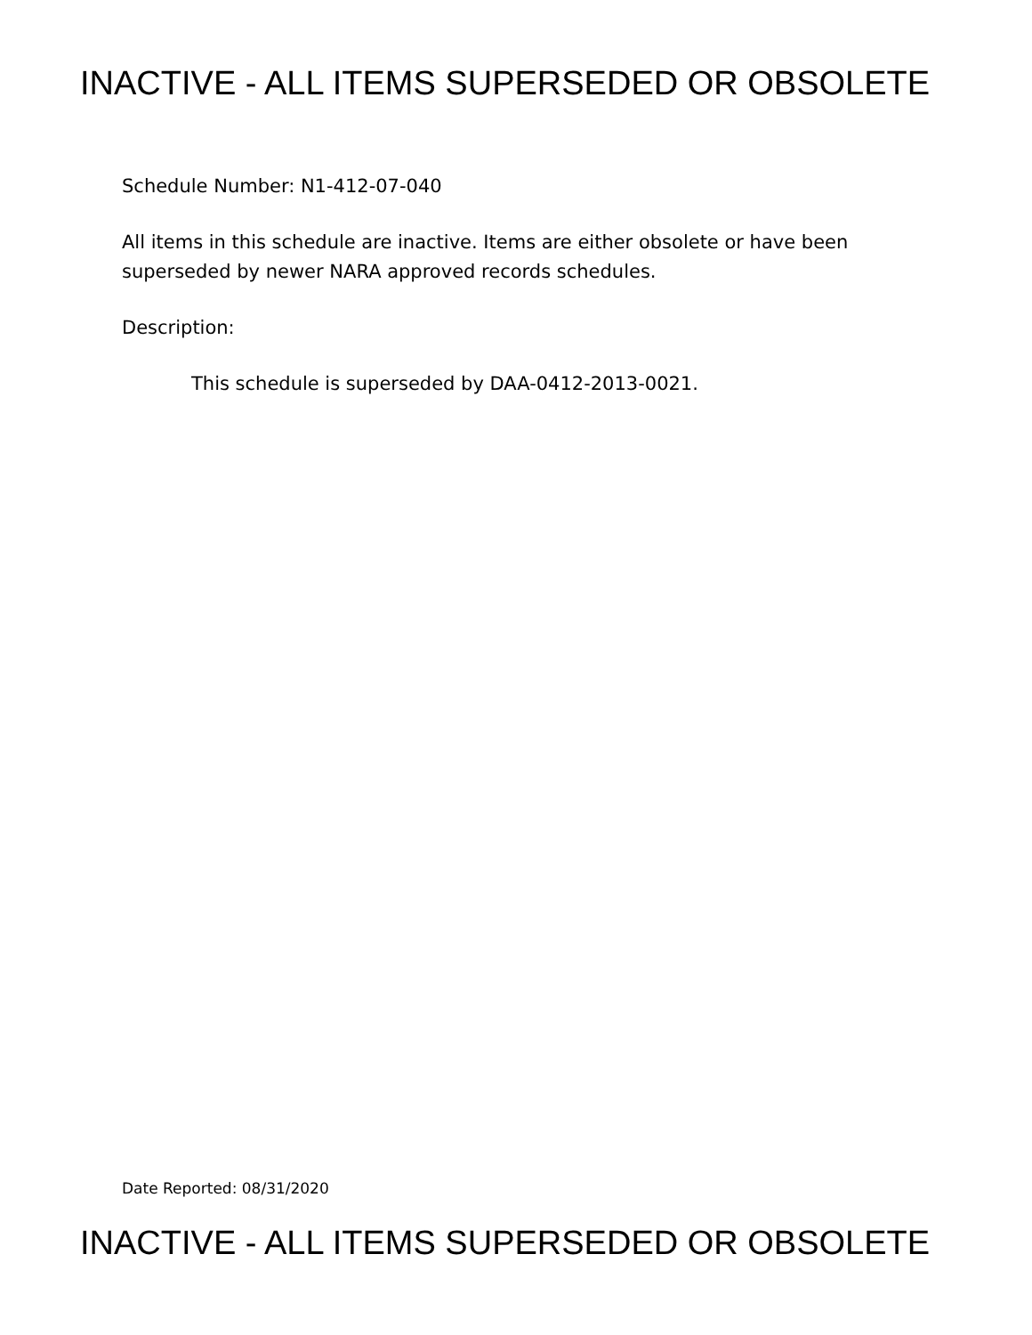INACTIVE - ALL ITEMS SUPERSEDED OR OBSOLETE
Schedule Number: N1-412-07-040
All items in this schedule are inactive. Items are either obsolete or have been
superseded by newer NARA approved records schedules.
Description:
This schedule is superseded by DAA-0412-2013-0021.
Date Reported: 08/31/2020
INACTIVE - ALL ITEMS SUPERSEDED OR OBSOLETE